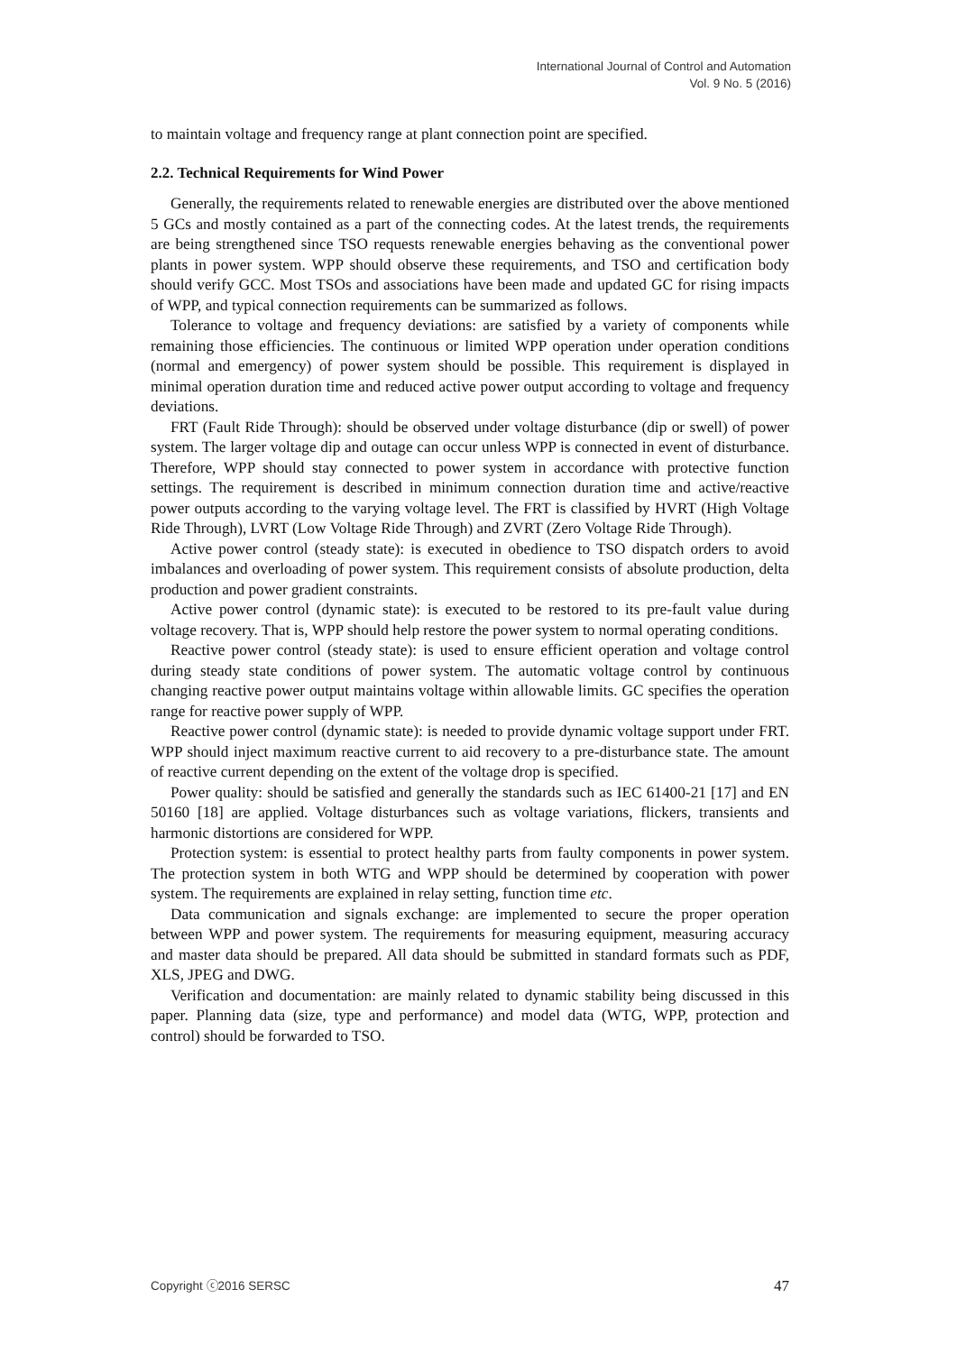International Journal of Control and Automation
Vol. 9 No. 5 (2016)
to maintain voltage and frequency range at plant connection point are specified.
2.2. Technical Requirements for Wind Power
Generally, the requirements related to renewable energies are distributed over the above mentioned 5 GCs and mostly contained as a part of the connecting codes. At the latest trends, the requirements are being strengthened since TSO requests renewable energies behaving as the conventional power plants in power system. WPP should observe these requirements, and TSO and certification body should verify GCC. Most TSOs and associations have been made and updated GC for rising impacts of WPP, and typical connection requirements can be summarized as follows.
Tolerance to voltage and frequency deviations: are satisfied by a variety of components while remaining those efficiencies. The continuous or limited WPP operation under operation conditions (normal and emergency) of power system should be possible. This requirement is displayed in minimal operation duration time and reduced active power output according to voltage and frequency deviations.
FRT (Fault Ride Through): should be observed under voltage disturbance (dip or swell) of power system. The larger voltage dip and outage can occur unless WPP is connected in event of disturbance. Therefore, WPP should stay connected to power system in accordance with protective function settings. The requirement is described in minimum connection duration time and active/reactive power outputs according to the varying voltage level. The FRT is classified by HVRT (High Voltage Ride Through), LVRT (Low Voltage Ride Through) and ZVRT (Zero Voltage Ride Through).
Active power control (steady state): is executed in obedience to TSO dispatch orders to avoid imbalances and overloading of power system. This requirement consists of absolute production, delta production and power gradient constraints.
Active power control (dynamic state): is executed to be restored to its pre-fault value during voltage recovery. That is, WPP should help restore the power system to normal operating conditions.
Reactive power control (steady state): is used to ensure efficient operation and voltage control during steady state conditions of power system. The automatic voltage control by continuous changing reactive power output maintains voltage within allowable limits. GC specifies the operation range for reactive power supply of WPP.
Reactive power control (dynamic state): is needed to provide dynamic voltage support under FRT. WPP should inject maximum reactive current to aid recovery to a pre-disturbance state. The amount of reactive current depending on the extent of the voltage drop is specified.
Power quality: should be satisfied and generally the standards such as IEC 61400-21 [17] and EN 50160 [18] are applied. Voltage disturbances such as voltage variations, flickers, transients and harmonic distortions are considered for WPP.
Protection system: is essential to protect healthy parts from faulty components in power system. The protection system in both WTG and WPP should be determined by cooperation with power system. The requirements are explained in relay setting, function time etc.
Data communication and signals exchange: are implemented to secure the proper operation between WPP and power system. The requirements for measuring equipment, measuring accuracy and master data should be prepared. All data should be submitted in standard formats such as PDF, XLS, JPEG and DWG.
Verification and documentation: are mainly related to dynamic stability being discussed in this paper. Planning data (size, type and performance) and model data (WTG, WPP, protection and control) should be forwarded to TSO.
Copyright ⓒ2016 SERSC 47